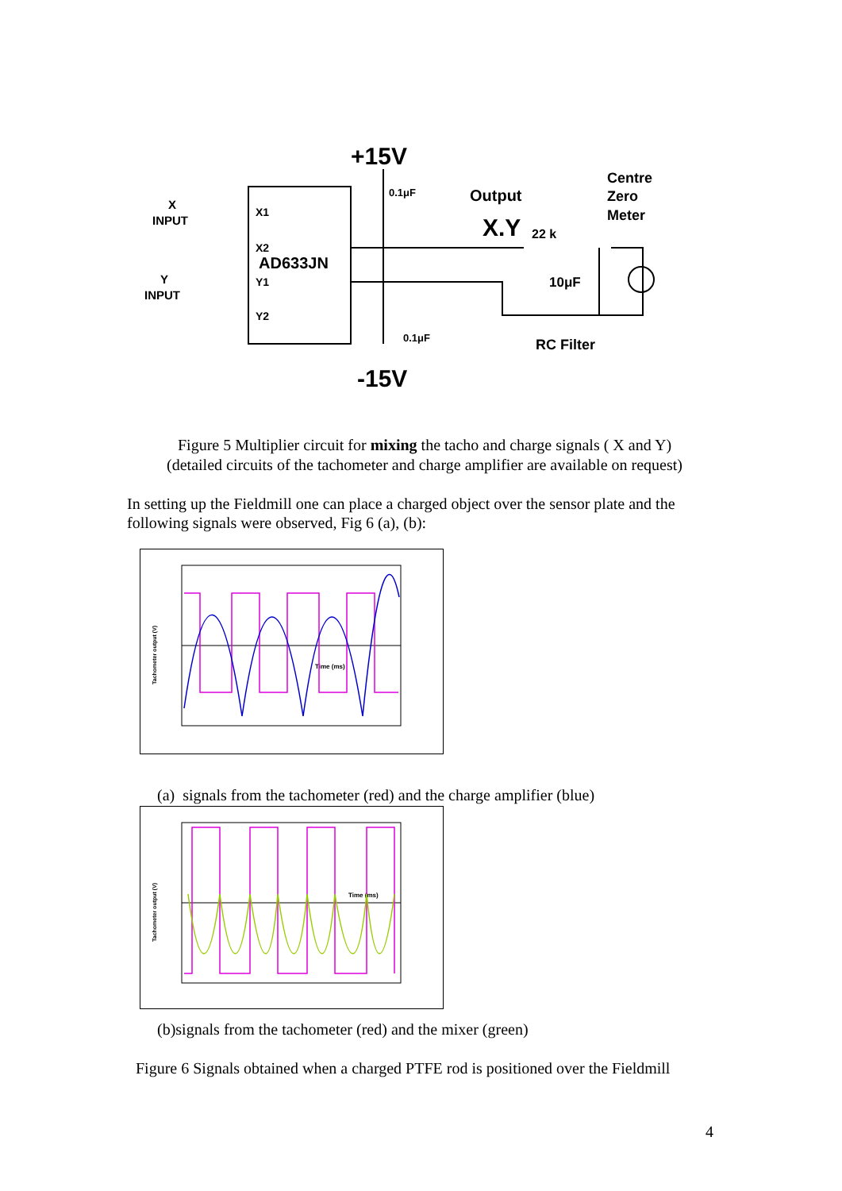+15V
-15V
X
INPUT
Y
INPUT
X1
X2
Y1
Y2
AD633JN
Output
X.Y
22 k
Centre
Zero
Meter
10μF
0.1μF
0.1μF
RC Filter
Figure 5 Multiplier circuit for mixing the tacho and charge signals ( X and Y)
(detailed circuits of the tachometer and charge amplifier are available on request)
In setting up the Fieldmill one can place a charged object over the sensor plate and the following signals were observed, Fig 6 (a), (b):
Tachometer output (V)
Time (ms)
(a) signals from the tachometer (red) and the charge amplifier (blue)
Tachometer output (V)
Time (ms)
(b)signals from the tachometer (red) and the mixer (green)
Figure 6 Signals obtained when a charged PTFE rod is positioned over the Fieldmill
4